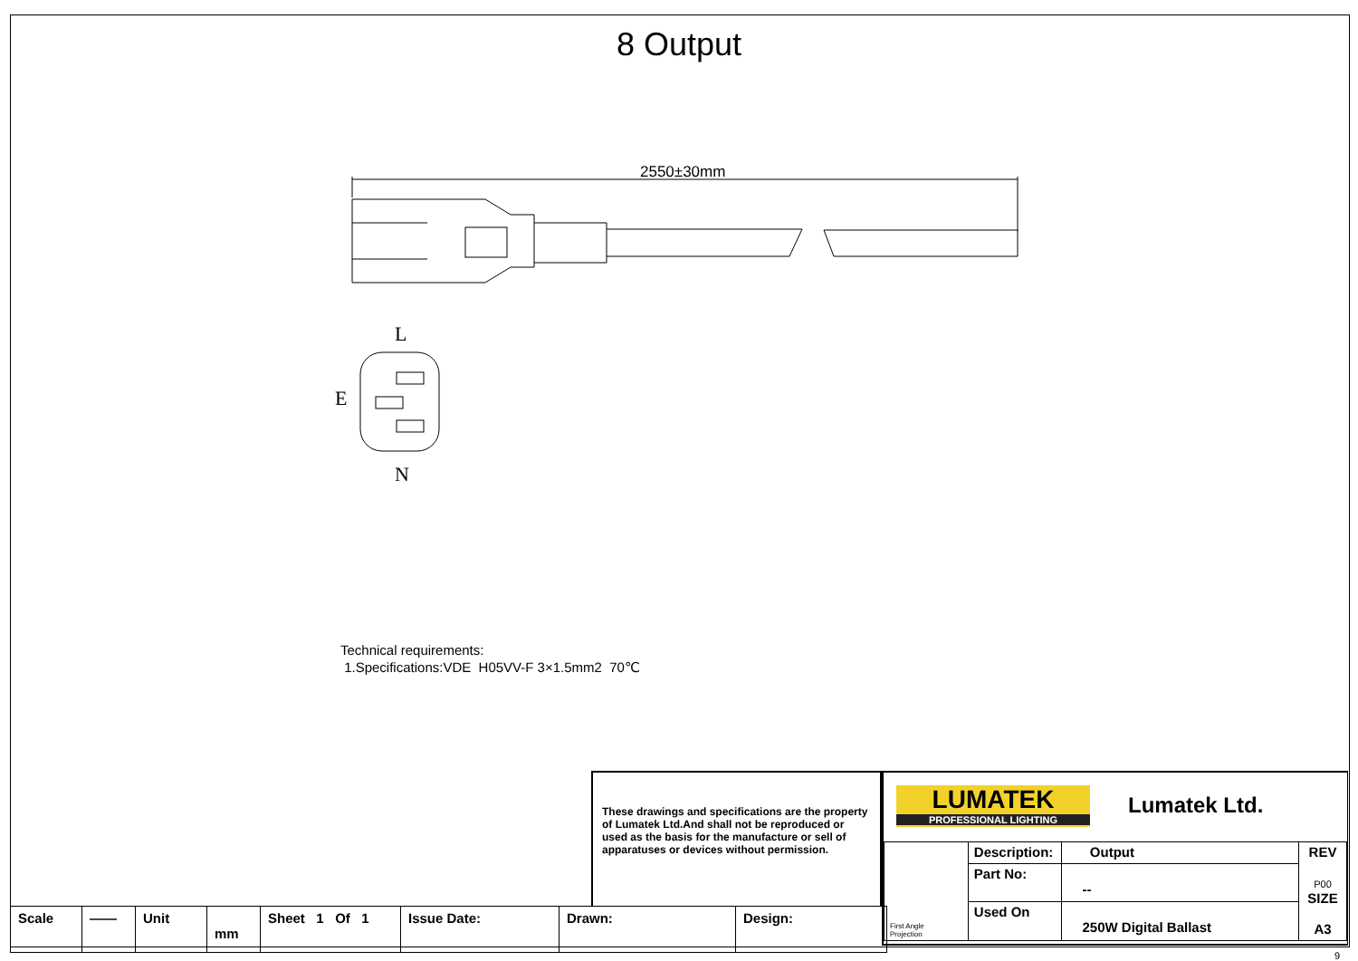8 Output
2550±30mm
L
E
N
Technical requirements:
1.Specifications:VDE H05VV-F 3×1.5mm2 70℃
These drawings and specifications are the property of Lumatek Ltd.And shall not be reproduced or used as the basis for the manufacture or sell of apparatuses or devices without permission.
| Scale | —— | Unit | mm | Sheet 1 Of 1 | Issue Date: | Drawn: | Design: |
LUMATEK
PROFESSIONAL LIGHTING
Lumatek Ltd.
| First Angle Projection | Description: | Output | REV P00 SIZE A3 |
| | Part No: | -- | |
| | Used On | 250W Digital Ballast | |
9